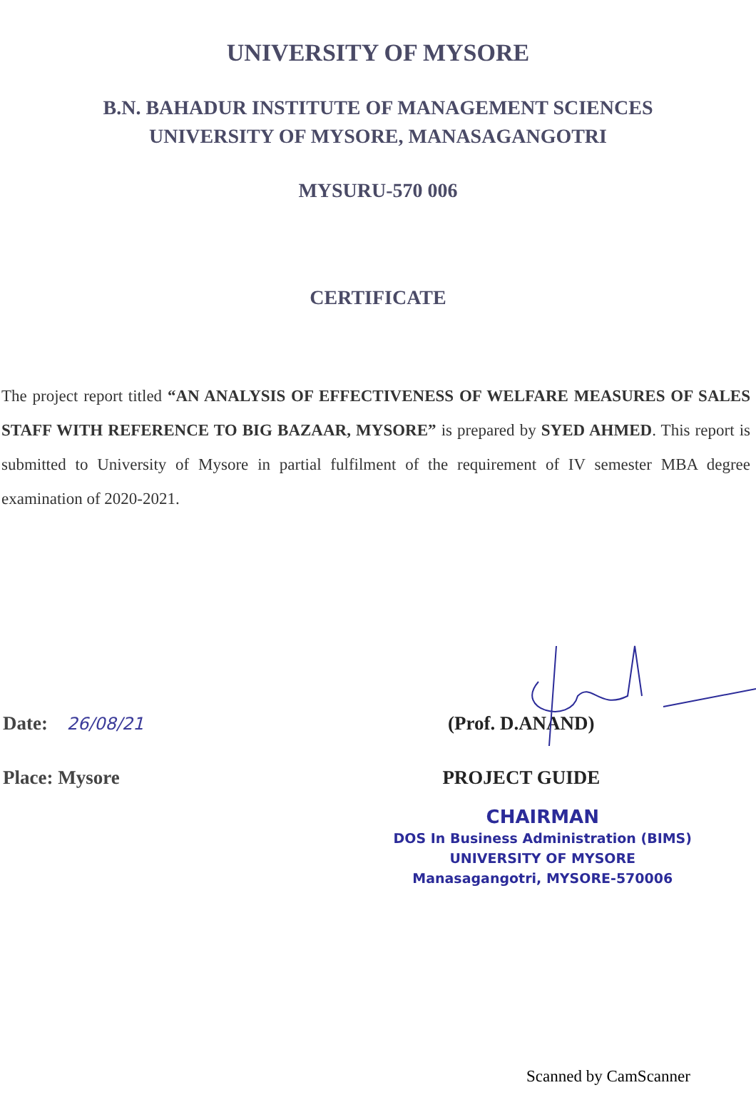UNIVERSITY OF MYSORE
B.N. BAHADUR INSTITUTE OF MANAGEMENT SCIENCES
UNIVERSITY OF MYSORE, MANASAGANGOTRI
MYSURU-570 006
CERTIFICATE
The project report titled “AN ANALYSIS OF EFFECTIVENESS OF WELFARE MEASURES OF SALES STAFF WITH REFERENCE TO BIG BAZAAR, MYSORE” is prepared by SYED AHMED. This report is submitted to University of Mysore in partial fulfilment of the requirement of IV semester MBA degree examination of 2020-2021.
Date: 26/08/21
Place: Mysore
(Prof. D.ANAND)
PROJECT GUIDE
CHAIRMAN
DOS In Business Administration (BIMS)
UNIVERSITY OF MYSORE
Manasagangotri, MYSORE-570006
Scanned by CamScanner